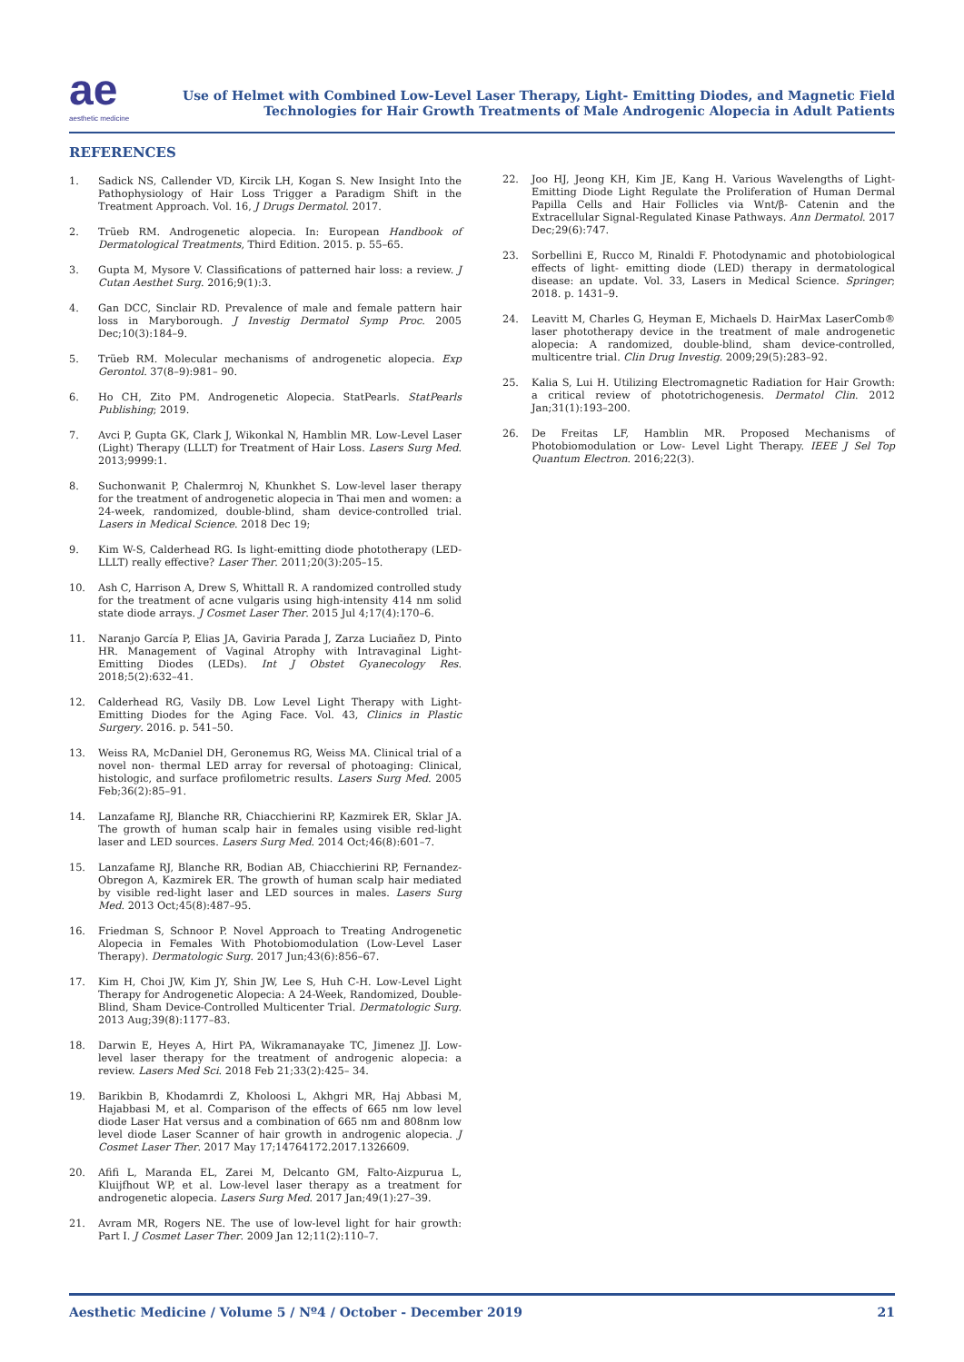ae
aesthetic medicine
Use of Helmet with Combined Low-Level Laser Therapy, Light- Emitting Diodes, and Magnetic Field
Technologies for Hair Growth Treatments of Male Androgenic Alopecia in Adult Patients
REFERENCES
1. Sadick NS, Callender VD, Kircik LH, Kogan S. New Insight Into the Pathophysiology of Hair Loss Trigger a Paradigm Shift in the Treatment Approach. Vol. 16, J Drugs Dermatol. 2017.
2. Trüeb RM. Androgenetic alopecia. In: European Handbook of Dermatological Treatments, Third Edition. 2015. p. 55–65.
3. Gupta M, Mysore V. Classifications of patterned hair loss: a review. J Cutan Aesthet Surg. 2016;9(1):3.
4. Gan DCC, Sinclair RD. Prevalence of male and female pattern hair loss in Maryborough. J Investig Dermatol Symp Proc. 2005 Dec;10(3):184–9.
5. Trüeb RM. Molecular mechanisms of androgenetic alopecia. Exp Gerontol. 37(8–9):981– 90.
6. Ho CH, Zito PM. Androgenetic Alopecia. StatPearls. StatPearls Publishing; 2019.
7. Avci P, Gupta GK, Clark J, Wikonkal N, Hamblin MR. Low-Level Laser (Light) Therapy (LLLT) for Treatment of Hair Loss. Lasers Surg Med. 2013;9999:1.
8. Suchonwanit P, Chalermroj N, Khunkhet S. Low-level laser therapy for the treatment of androgenetic alopecia in Thai men and women: a 24-week, randomized, double-blind, sham device-controlled trial. Lasers in Medical Science. 2018 Dec 19;
9. Kim W-S, Calderhead RG. Is light-emitting diode phototherapy (LED-LLLT) really effective? Laser Ther. 2011;20(3):205–15.
10. Ash C, Harrison A, Drew S, Whittall R. A randomized controlled study for the treatment of acne vulgaris using high-intensity 414 nm solid state diode arrays. J Cosmet Laser Ther. 2015 Jul 4;17(4):170–6.
11. Naranjo García P, Elias JA, Gaviria Parada J, Zarza Luciañez D, Pinto HR. Management of Vaginal Atrophy with Intravaginal Light-Emitting Diodes (LEDs). Int J Obstet Gyanecology Res. 2018;5(2):632–41.
12. Calderhead RG, Vasily DB. Low Level Light Therapy with Light-Emitting Diodes for the Aging Face. Vol. 43, Clinics in Plastic Surgery. 2016. p. 541–50.
13. Weiss RA, McDaniel DH, Geronemus RG, Weiss MA. Clinical trial of a novel non- thermal LED array for reversal of photoaging: Clinical, histologic, and surface profilometric results. Lasers Surg Med. 2005 Feb;36(2):85–91.
14. Lanzafame RJ, Blanche RR, Chiacchierini RP, Kazmirek ER, Sklar JA. The growth of human scalp hair in females using visible red-light laser and LED sources. Lasers Surg Med. 2014 Oct;46(8):601–7.
15. Lanzafame RJ, Blanche RR, Bodian AB, Chiacchierini RP, Fernandez-Obregon A, Kazmirek ER. The growth of human scalp hair mediated by visible red-light laser and LED sources in males. Lasers Surg Med. 2013 Oct;45(8):487–95.
16. Friedman S, Schnoor P. Novel Approach to Treating Androgenetic Alopecia in Females With Photobiomodulation (Low-Level Laser Therapy). Dermatologic Surg. 2017 Jun;43(6):856–67.
17. Kim H, Choi JW, Kim JY, Shin JW, Lee S, Huh C-H. Low-Level Light Therapy for Androgenetic Alopecia: A 24-Week, Randomized, Double-Blind, Sham Device-Controlled Multicenter Trial. Dermatologic Surg. 2013 Aug;39(8):1177–83.
18. Darwin E, Heyes A, Hirt PA, Wikramanayake TC, Jimenez JJ. Low-level laser therapy for the treatment of androgenic alopecia: a review. Lasers Med Sci. 2018 Feb 21;33(2):425– 34.
19. Barikbin B, Khodamrdi Z, Kholoosi L, Akhgri MR, Haj Abbasi M, Hajabbasi M, et al. Comparison of the effects of 665 nm low level diode Laser Hat versus and a combination of 665 nm and 808nm low level diode Laser Scanner of hair growth in androgenic alopecia. J Cosmet Laser Ther. 2017 May 17;14764172.2017.1326609.
20. Afifi L, Maranda EL, Zarei M, Delcanto GM, Falto-Aizpurua L, Kluijfhout WP, et al. Low-level laser therapy as a treatment for androgenetic alopecia. Lasers Surg Med. 2017 Jan;49(1):27–39.
21. Avram MR, Rogers NE. The use of low-level light for hair growth: Part I. J Cosmet Laser Ther. 2009 Jan 12;11(2):110–7.
22. Joo HJ, Jeong KH, Kim JE, Kang H. Various Wavelengths of Light-Emitting Diode Light Regulate the Proliferation of Human Dermal Papilla Cells and Hair Follicles via Wnt/β- Catenin and the Extracellular Signal-Regulated Kinase Pathways. Ann Dermatol. 2017 Dec;29(6):747.
23. Sorbellini E, Rucco M, Rinaldi F. Photodynamic and photobiological effects of light- emitting diode (LED) therapy in dermatological disease: an update. Vol. 33, Lasers in Medical Science. Springer; 2018. p. 1431–9.
24. Leavitt M, Charles G, Heyman E, Michaels D. HairMax LaserComb® laser phototherapy device in the treatment of male androgenetic alopecia: A randomized, double-blind, sham device-controlled, multicentre trial. Clin Drug Investig. 2009;29(5):283–92.
25. Kalia S, Lui H. Utilizing Electromagnetic Radiation for Hair Growth: a critical review of phototrichogenesis. Dermatol Clin. 2012 Jan;31(1):193–200.
26. De Freitas LF, Hamblin MR. Proposed Mechanisms of Photobiomodulation or Low- Level Light Therapy. IEEE J Sel Top Quantum Electron. 2016;22(3).
Aesthetic Medicine / Volume 5 / Nº4 / October - December 2019 21